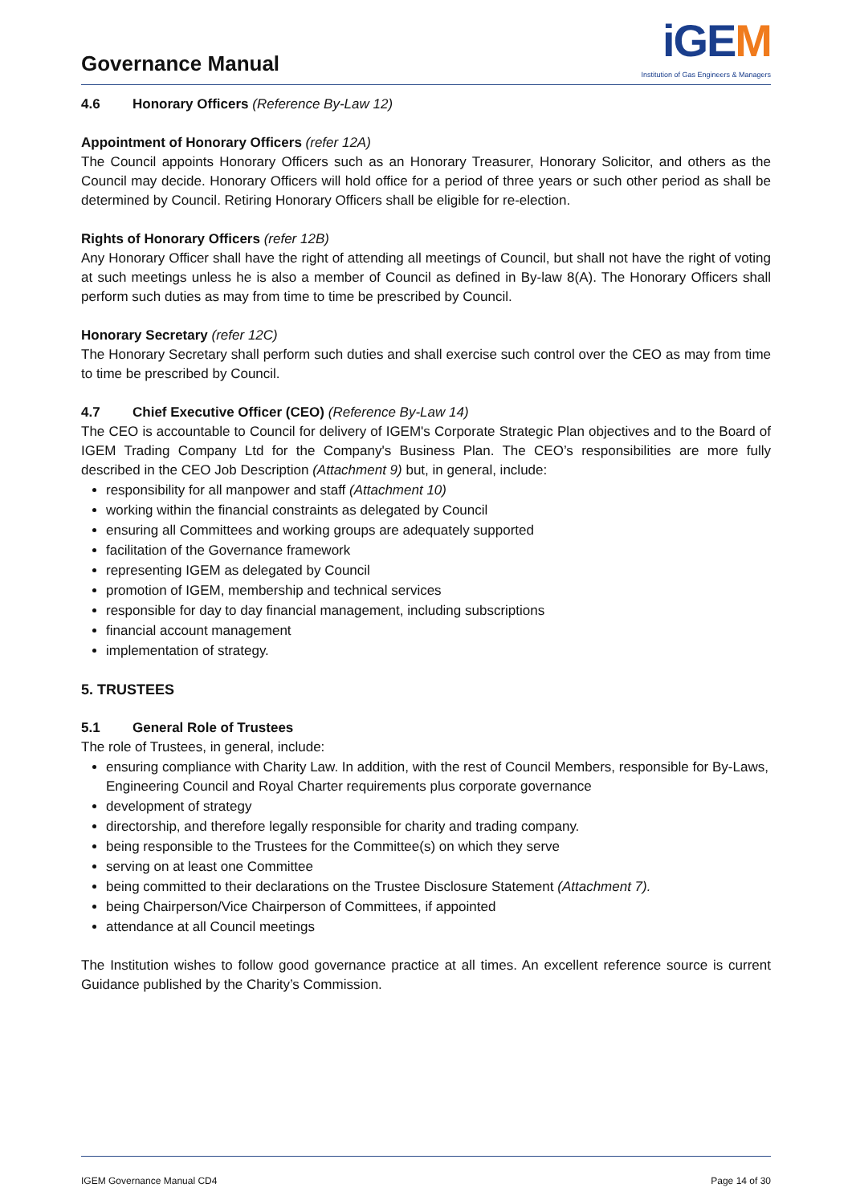Governance Manual
iGEM
Institution of Gas Engineers & Managers
4.6 Honorary Officers (Reference By-Law 12)
Appointment of Honorary Officers (refer 12A)
The Council appoints Honorary Officers such as an Honorary Treasurer, Honorary Solicitor, and others as the Council may decide. Honorary Officers will hold office for a period of three years or such other period as shall be determined by Council. Retiring Honorary Officers shall be eligible for re-election.
Rights of Honorary Officers (refer 12B)
Any Honorary Officer shall have the right of attending all meetings of Council, but shall not have the right of voting at such meetings unless he is also a member of Council as defined in By-law 8(A). The Honorary Officers shall perform such duties as may from time to time be prescribed by Council.
Honorary Secretary (refer 12C)
The Honorary Secretary shall perform such duties and shall exercise such control over the CEO as may from time to time be prescribed by Council.
4.7 Chief Executive Officer (CEO) (Reference By-Law 14)
The CEO is accountable to Council for delivery of IGEM's Corporate Strategic Plan objectives and to the Board of IGEM Trading Company Ltd for the Company's Business Plan. The CEO’s responsibilities are more fully described in the CEO Job Description (Attachment 9) but, in general, include:
responsibility for all manpower and staff (Attachment 10)
working within the financial constraints as delegated by Council
ensuring all Committees and working groups are adequately supported
facilitation of the Governance framework
representing IGEM as delegated by Council
promotion of IGEM, membership and technical services
responsible for day to day financial management, including subscriptions
financial account management
implementation of strategy.
5. TRUSTEES
5.1 General Role of Trustees
The role of Trustees, in general, include:
ensuring compliance with Charity Law. In addition, with the rest of Council Members, responsible for By-Laws, Engineering Council and Royal Charter requirements plus corporate governance
development of strategy
directorship, and therefore legally responsible for charity and trading company.
being responsible to the Trustees for the Committee(s) on which they serve
serving on at least one Committee
being committed to their declarations on the Trustee Disclosure Statement (Attachment 7).
being Chairperson/Vice Chairperson of Committees, if appointed
attendance at all Council meetings
The Institution wishes to follow good governance practice at all times. An excellent reference source is current Guidance published by the Charity’s Commission.
IGEM Governance Manual CD4 Page 14 of 30